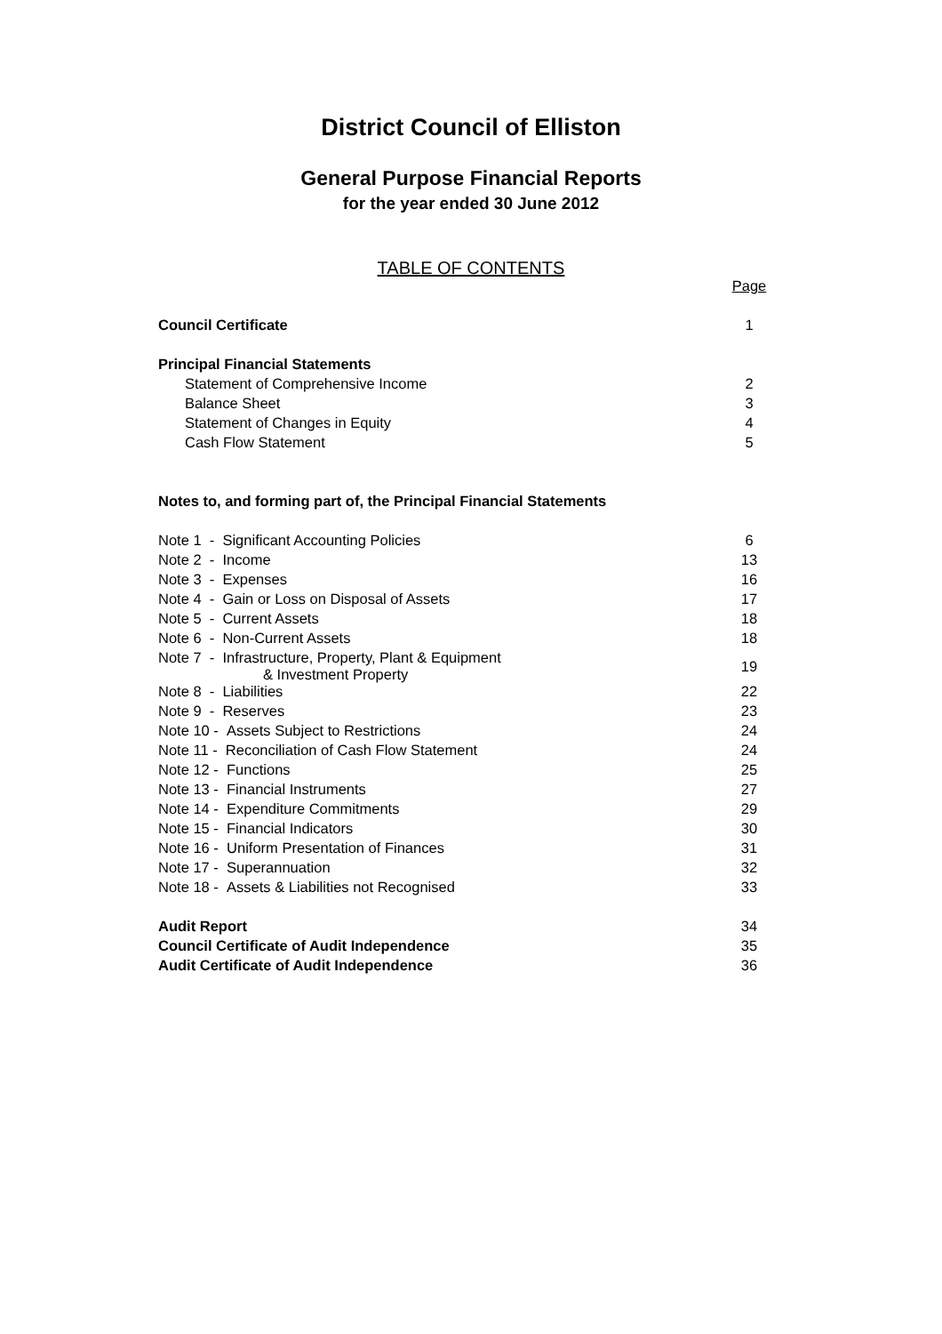District Council of Elliston
General Purpose Financial Reports
for the year ended 30 June 2012
TABLE OF CONTENTS
| | Page |
| Council Certificate | 1 |
| Principal Financial Statements | |
| Statement of Comprehensive Income | 2 |
| Balance Sheet | 3 |
| Statement of Changes in Equity | 4 |
| Cash Flow Statement | 5 |
| Notes to, and forming part of, the Principal Financial Statements | |
| Note 1 - Significant Accounting Policies | 6 |
| Note 2 - Income | 13 |
| Note 3 - Expenses | 16 |
| Note 4 - Gain or Loss on Disposal of Assets | 17 |
| Note 5 - Current Assets | 18 |
| Note 6 - Non-Current Assets | 18 |
| Note 7 - Infrastructure, Property, Plant & Equipment & Investment Property | 19 |
| Note 8 - Liabilities | 22 |
| Note 9 - Reserves | 23 |
| Note 10 - Assets Subject to Restrictions | 24 |
| Note 11 - Reconciliation of Cash Flow Statement | 24 |
| Note 12 - Functions | 25 |
| Note 13 - Financial Instruments | 27 |
| Note 14 - Expenditure Commitments | 29 |
| Note 15 - Financial Indicators | 30 |
| Note 16 - Uniform Presentation of Finances | 31 |
| Note 17 - Superannuation | 32 |
| Note 18 - Assets & Liabilities not Recognised | 33 |
| Audit Report | 34 |
| Council Certificate of Audit Independence | 35 |
| Audit Certificate of Audit Independence | 36 |